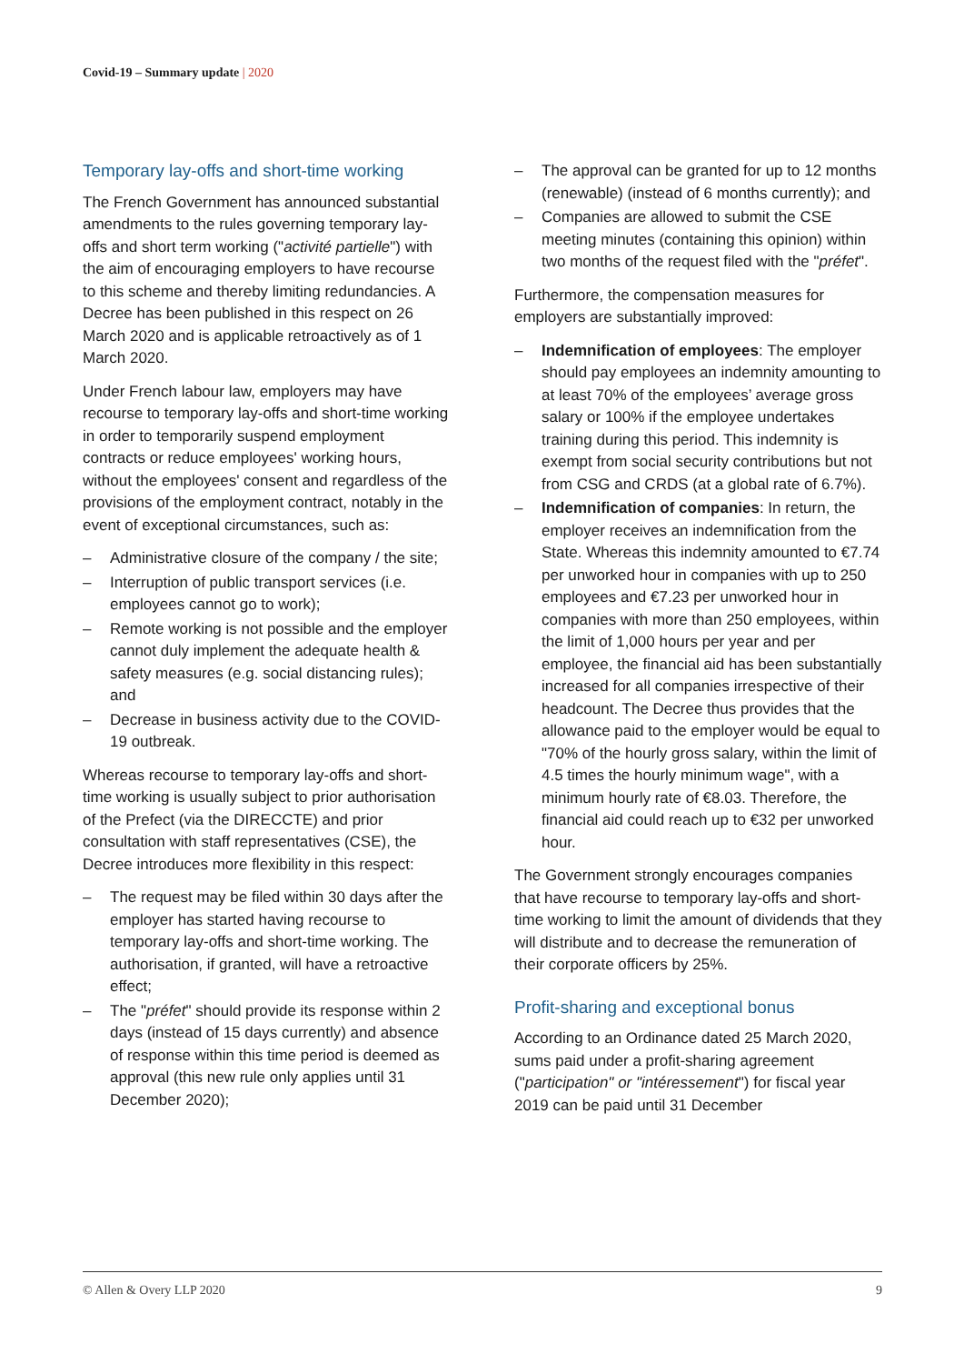Covid-19 – Summary update | 2020
Temporary lay-offs and short-time working
The French Government has announced substantial amendments to the rules governing temporary lay-offs and short term working ("activité partielle") with the aim of encouraging employers to have recourse to this scheme and thereby limiting redundancies. A Decree has been published in this respect on 26 March 2020 and is applicable retroactively as of 1 March 2020.
Under French labour law, employers may have recourse to temporary lay-offs and short-time working in order to temporarily suspend employment contracts or reduce employees' working hours, without the employees' consent and regardless of the provisions of the employment contract, notably in the event of exceptional circumstances, such as:
– Administrative closure of the company / the site;
– Interruption of public transport services (i.e. employees cannot go to work);
– Remote working is not possible and the employer cannot duly implement the adequate health & safety measures (e.g. social distancing rules); and
– Decrease in business activity due to the COVID-19 outbreak.
Whereas recourse to temporary lay-offs and short-time working is usually subject to prior authorisation of the Prefect (via the DIRECCTE) and prior consultation with staff representatives (CSE), the Decree introduces more flexibility in this respect:
– The request may be filed within 30 days after the employer has started having recourse to temporary lay-offs and short-time working. The authorisation, if granted, will have a retroactive effect;
– The "préfet" should provide its response within 2 days (instead of 15 days currently) and absence of response within this time period is deemed as approval (this new rule only applies until 31 December 2020);
– The approval can be granted for up to 12 months (renewable) (instead of 6 months currently); and
– Companies are allowed to submit the CSE meeting minutes (containing this opinion) within two months of the request filed with the "préfet".
Furthermore, the compensation measures for employers are substantially improved:
– Indemnification of employees: The employer should pay employees an indemnity amounting to at least 70% of the employees’ average gross salary or 100% if the employee undertakes training during this period. This indemnity is exempt from social security contributions but not from CSG and CRDS (at a global rate of 6.7%).
– Indemnification of companies: In return, the employer receives an indemnification from the State. Whereas this indemnity amounted to €7.74 per unworked hour in companies with up to 250 employees and €7.23 per unworked hour in companies with more than 250 employees, within the limit of 1,000 hours per year and per employee, the financial aid has been substantially increased for all companies irrespective of their headcount. The Decree thus provides that the allowance paid to the employer would be equal to "70% of the hourly gross salary, within the limit of 4.5 times the hourly minimum wage", with a minimum hourly rate of €8.03. Therefore, the financial aid could reach up to €32 per unworked hour.
The Government strongly encourages companies that have recourse to temporary lay-offs and short-time working to limit the amount of dividends that they will distribute and to decrease the remuneration of their corporate officers by 25%.
Profit-sharing and exceptional bonus
According to an Ordinance dated 25 March 2020, sums paid under a profit-sharing agreement ("participation" or "intéressement") for fiscal year 2019 can be paid until 31 December
© Allen & Overy LLP 2020 9